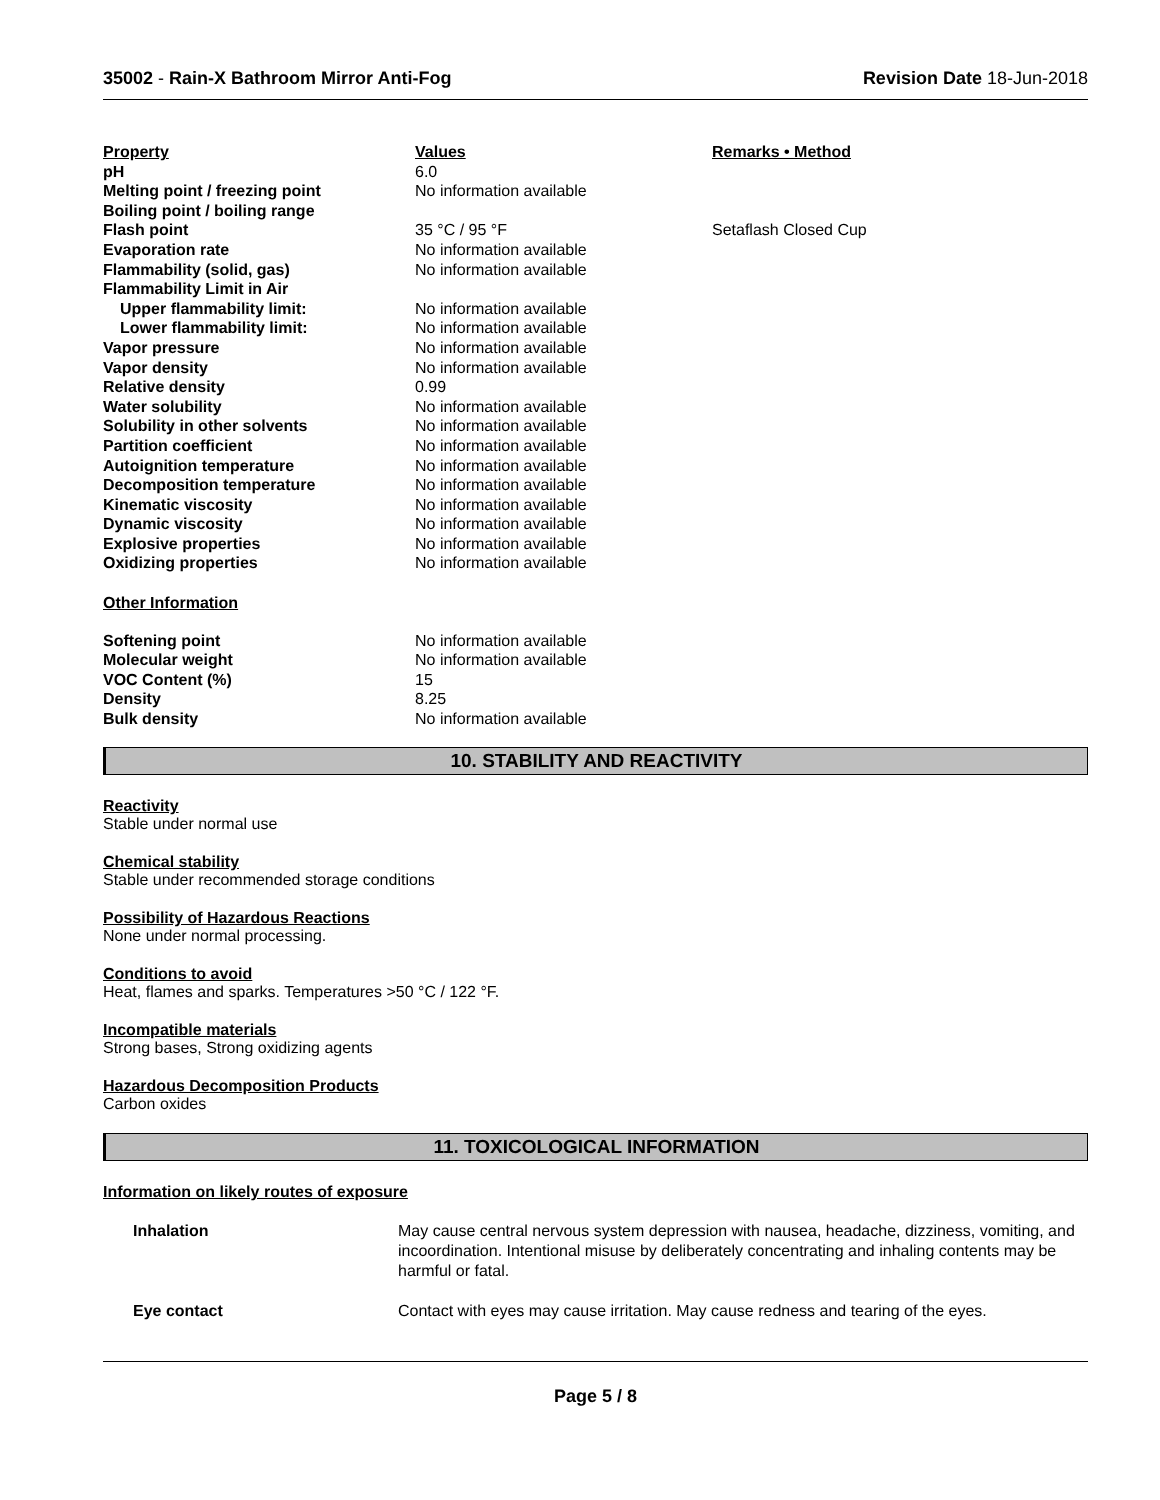35002 - Rain-X Bathroom Mirror Anti-Fog
Revision Date 18-Jun-2018
| Property | Values | Remarks • Method |
| --- | --- | --- |
| pH | 6.0 | |
| Melting point / freezing point | No information available | |
| Boiling point / boiling range | | |
| Flash point | 35 °C / 95 °F | Setaflash Closed Cup |
| Evaporation rate | No information available | |
| Flammability (solid, gas) | No information available | |
| Flammability Limit in Air | | |
| Upper flammability limit: | No information available | |
| Lower flammability limit: | No information available | |
| Vapor pressure | No information available | |
| Vapor density | No information available | |
| Relative density | 0.99 | |
| Water solubility | No information available | |
| Solubility in other solvents | No information available | |
| Partition coefficient | No information available | |
| Autoignition temperature | No information available | |
| Decomposition temperature | No information available | |
| Kinematic viscosity | No information available | |
| Dynamic viscosity | No information available | |
| Explosive properties | No information available | |
| Oxidizing properties | No information available | |
| Other Information | | |
| Softening point | No information available | |
| Molecular weight | No information available | |
| VOC Content (%) | 15 | |
| Density | 8.25 | |
| Bulk density | No information available | |
10. STABILITY AND REACTIVITY
Reactivity
Stable under normal use
Chemical stability
Stable under recommended storage conditions
Possibility of Hazardous Reactions
None under normal processing.
Conditions to avoid
Heat, flames and sparks. Temperatures >50 °C / 122 °F.
Incompatible materials
Strong bases, Strong oxidizing agents
Hazardous Decomposition Products
Carbon oxides
11. TOXICOLOGICAL INFORMATION
Information on likely routes of exposure
| Inhalation | May cause central nervous system depression with nausea, headache, dizziness, vomiting, and incoordination. Intentional misuse by deliberately concentrating and inhaling contents may be harmful or fatal. |
| Eye contact | Contact with eyes may cause irritation. May cause redness and tearing of the eyes. |
Page 5 / 8